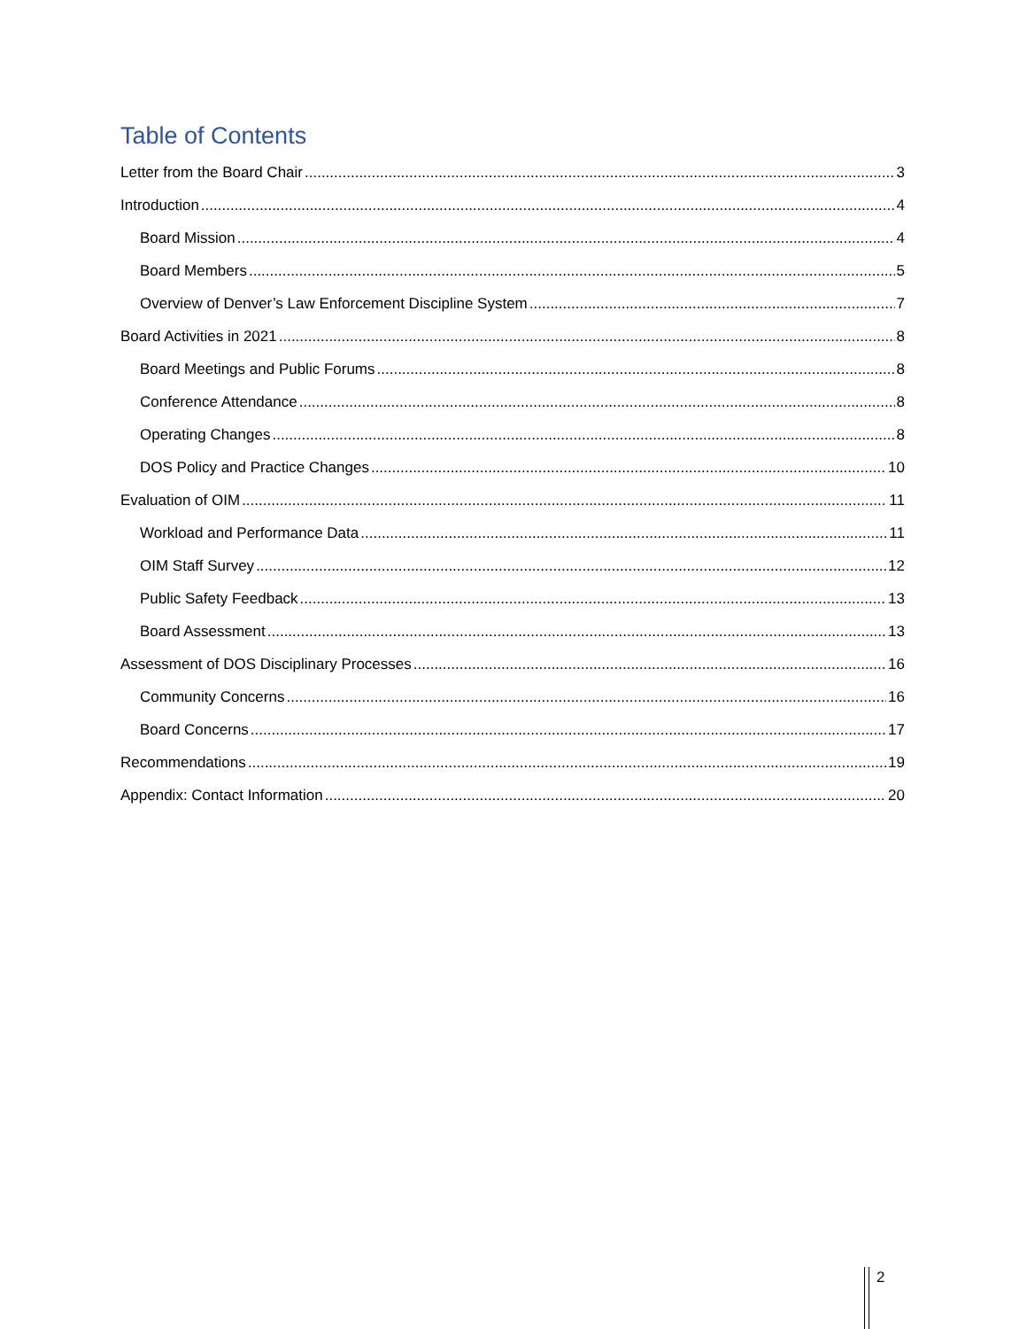Table of Contents
Letter from the Board Chair 3
Introduction 4
Board Mission 4
Board Members 5
Overview of Denver’s Law Enforcement Discipline System 7
Board Activities in 2021 8
Board Meetings and Public Forums 8
Conference Attendance 8
Operating Changes 8
DOS Policy and Practice Changes 10
Evaluation of OIM 11
Workload and Performance Data 11
OIM Staff Survey 12
Public Safety Feedback 13
Board Assessment 13
Assessment of DOS Disciplinary Processes 16
Community Concerns 16
Board Concerns 17
Recommendations 19
Appendix: Contact Information 20
2